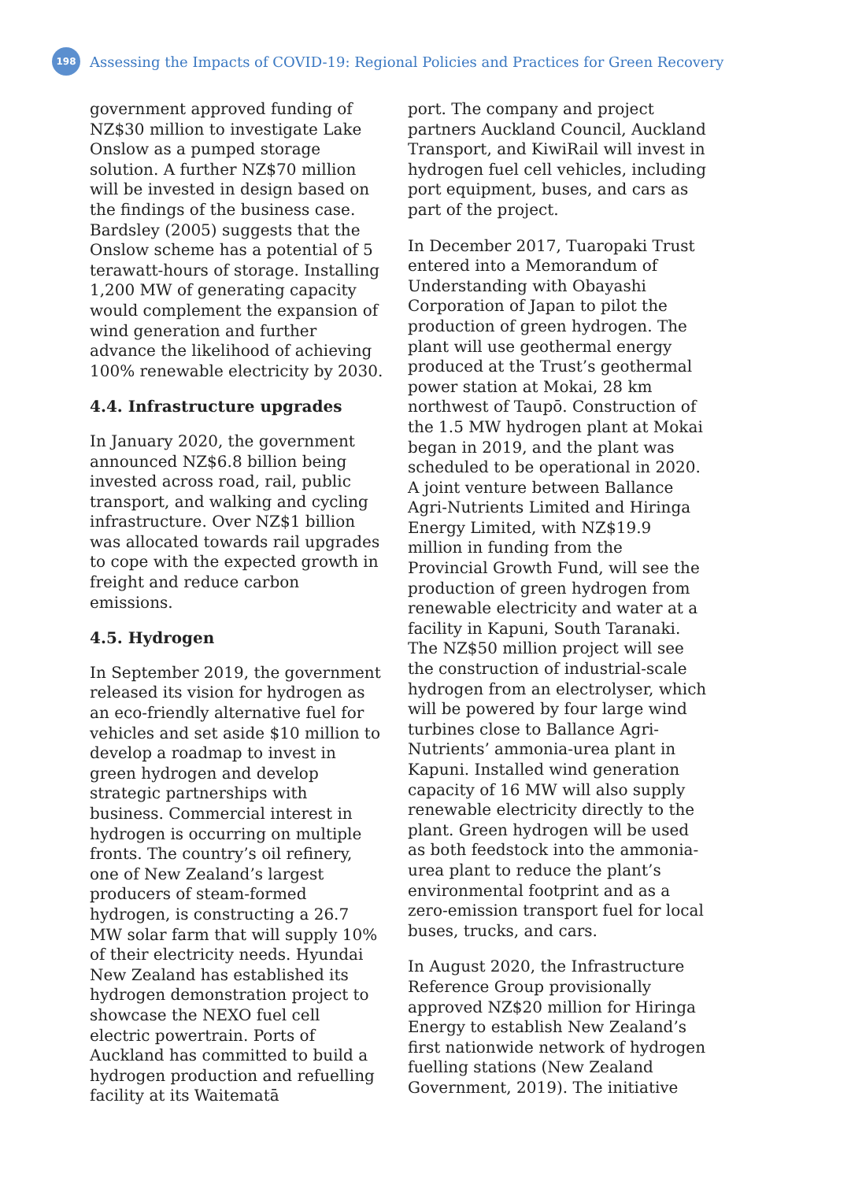198
Assessing the Impacts of COVID-19: Regional Policies and Practices for Green Recovery
government approved funding of NZ$30 million to investigate Lake Onslow as a pumped storage solution. A further NZ$70 million will be invested in design based on the findings of the business case. Bardsley (2005) suggests that the Onslow scheme has a potential of 5 terawatt-hours of storage. Installing 1,200 MW of generating capacity would complement the expansion of wind generation and further advance the likelihood of achieving 100% renewable electricity by 2030.
4.4. Infrastructure upgrades
In January 2020, the government announced NZ$6.8 billion being invested across road, rail, public transport, and walking and cycling infrastructure. Over NZ$1 billion was allocated towards rail upgrades to cope with the expected growth in freight and reduce carbon emissions.
4.5. Hydrogen
In September 2019, the government released its vision for hydrogen as an eco-friendly alternative fuel for vehicles and set aside $10 million to develop a roadmap to invest in green hydrogen and develop strategic partnerships with business. Commercial interest in hydrogen is occurring on multiple fronts. The country’s oil refinery, one of New Zealand’s largest producers of steam-formed hydrogen, is constructing a 26.7 MW solar farm that will supply 10% of their electricity needs. Hyundai New Zealand has established its hydrogen demonstration project to showcase the NEXO fuel cell electric powertrain. Ports of Auckland has committed to build a hydrogen production and refuelling facility at its Waitematā
port. The company and project partners Auckland Council, Auckland Transport, and KiwiRail will invest in hydrogen fuel cell vehicles, including port equipment, buses, and cars as part of the project.
In December 2017, Tuaropaki Trust entered into a Memorandum of Understanding with Obayashi Corporation of Japan to pilot the production of green hydrogen. The plant will use geothermal energy produced at the Trust’s geothermal power station at Mokai, 28 km northwest of Taupō. Construction of the 1.5 MW hydrogen plant at Mokai began in 2019, and the plant was scheduled to be operational in 2020. A joint venture between Ballance Agri-Nutrients Limited and Hiringa Energy Limited, with NZ$19.9 million in funding from the Provincial Growth Fund, will see the production of green hydrogen from renewable electricity and water at a facility in Kapuni, South Taranaki. The NZ$50 million project will see the construction of industrial-scale hydrogen from an electrolyser, which will be powered by four large wind turbines close to Ballance Agri-Nutrients’ ammonia-urea plant in Kapuni. Installed wind generation capacity of 16 MW will also supply renewable electricity directly to the plant. Green hydrogen will be used as both feedstock into the ammonia-urea plant to reduce the plant’s environmental footprint and as a zero-emission transport fuel for local buses, trucks, and cars.
In August 2020, the Infrastructure Reference Group provisionally approved NZ$20 million for Hiringa Energy to establish New Zealand’s first nationwide network of hydrogen fuelling stations (New Zealand Government, 2019). The initiative